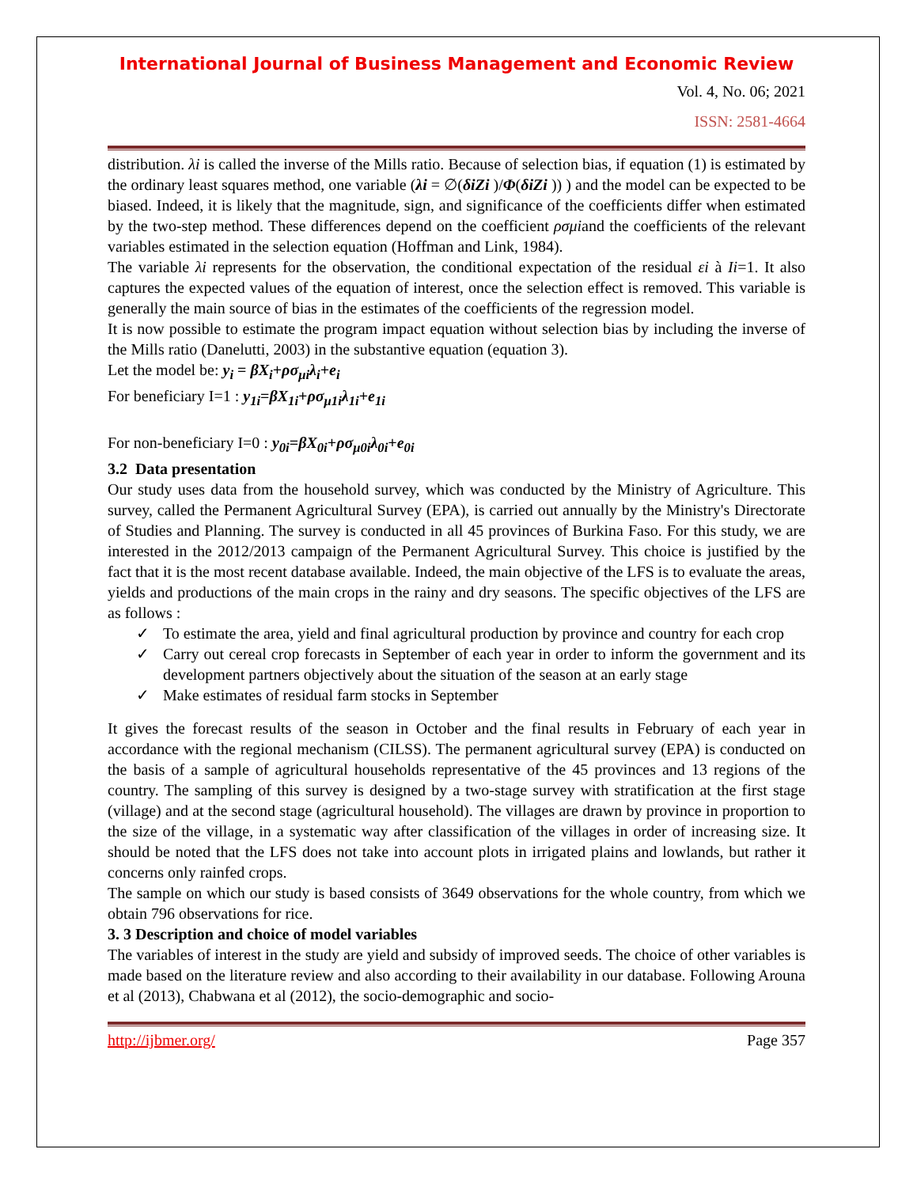International Journal of Business Management and Economic Review
Vol. 4, No. 06; 2021
ISSN: 2581-4664
distribution. λi is called the inverse of the Mills ratio. Because of selection bias, if equation (1) is estimated by the ordinary least squares method, one variable (λi = ∅(δiZi )/Φ(δiZi )) ) and the model can be expected to be biased. Indeed, it is likely that the magnitude, sign, and significance of the coefficients differ when estimated by the two-step method. These differences depend on the coefficient ρσμiand the coefficients of the relevant variables estimated in the selection equation (Hoffman and Link, 1984).
The variable λi represents for the observation, the conditional expectation of the residual εi à Ii=1. It also captures the expected values of the equation of interest, once the selection effect is removed. This variable is generally the main source of bias in the estimates of the coefficients of the regression model.
It is now possible to estimate the program impact equation without selection bias by including the inverse of the Mills ratio (Danelutti, 2003) in the substantive equation (equation 3).
Let the model be: y<sub>i</sub> = βX<sub>i</sub>+ρσ<sub>μi</sub>λ<sub>i</sub>+e<sub>i</sub>
For beneficiary I=1 : y<sub>1i</sub>=βX<sub>1i</sub>+ρσ<sub>μ1i</sub>λ<sub>1i</sub>+e<sub>1i</sub>
For non-beneficiary I=0 : y<sub>0i</sub>=βX<sub>0i</sub>+ρσ<sub>μ0i</sub>λ<sub>0i</sub>+e<sub>0i</sub>
3.2 Data presentation
Our study uses data from the household survey, which was conducted by the Ministry of Agriculture. This survey, called the Permanent Agricultural Survey (EPA), is carried out annually by the Ministry's Directorate of Studies and Planning. The survey is conducted in all 45 provinces of Burkina Faso. For this study, we are interested in the 2012/2013 campaign of the Permanent Agricultural Survey. This choice is justified by the fact that it is the most recent database available. Indeed, the main objective of the LFS is to evaluate the areas, yields and productions of the main crops in the rainy and dry seasons. The specific objectives of the LFS are as follows :
✓ To estimate the area, yield and final agricultural production by province and country for each crop
✓ Carry out cereal crop forecasts in September of each year in order to inform the government and its development partners objectively about the situation of the season at an early stage
✓ Make estimates of residual farm stocks in September
It gives the forecast results of the season in October and the final results in February of each year in accordance with the regional mechanism (CILSS). The permanent agricultural survey (EPA) is conducted on the basis of a sample of agricultural households representative of the 45 provinces and 13 regions of the country. The sampling of this survey is designed by a two-stage survey with stratification at the first stage (village) and at the second stage (agricultural household). The villages are drawn by province in proportion to the size of the village, in a systematic way after classification of the villages in order of increasing size. It should be noted that the LFS does not take into account plots in irrigated plains and lowlands, but rather it concerns only rainfed crops.
The sample on which our study is based consists of 3649 observations for the whole country, from which we obtain 796 observations for rice.
3. 3 Description and choice of model variables
The variables of interest in the study are yield and subsidy of improved seeds. The choice of other variables is made based on the literature review and also according to their availability in our database. Following Arouna et al (2013), Chabwana et al (2012), the socio-demographic and socio-
http://ijbmer.org/ Page 357